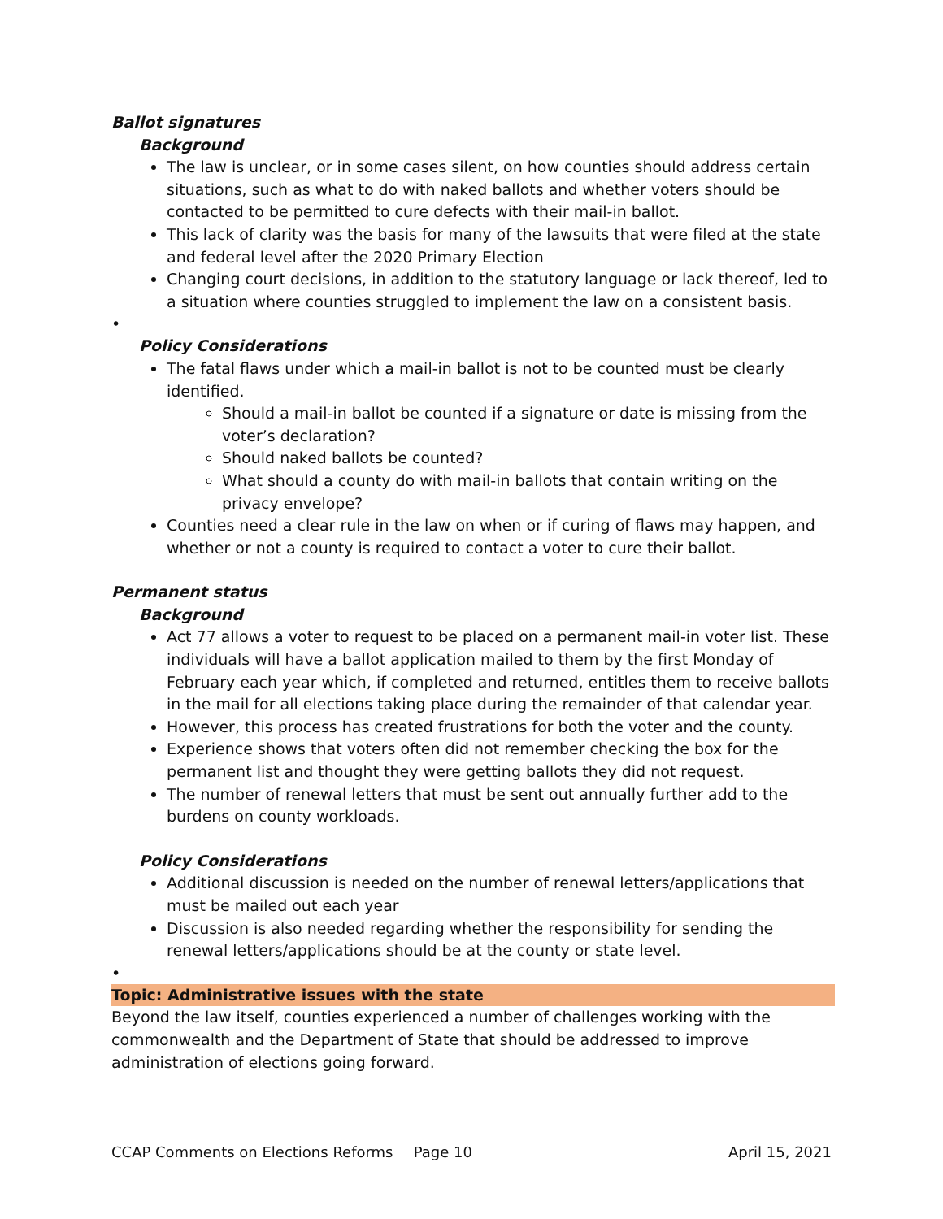Ballot signatures
Background
The law is unclear, or in some cases silent, on how counties should address certain situations, such as what to do with naked ballots and whether voters should be contacted to be permitted to cure defects with their mail-in ballot.
This lack of clarity was the basis for many of the lawsuits that were filed at the state and federal level after the 2020 Primary Election
Changing court decisions, in addition to the statutory language or lack thereof, led to a situation where counties struggled to implement the law on a consistent basis.
•
Policy Considerations
The fatal flaws under which a mail-in ballot is not to be counted must be clearly identified.
Should a mail-in ballot be counted if a signature or date is missing from the voter’s declaration?
Should naked ballots be counted?
What should a county do with mail-in ballots that contain writing on the privacy envelope?
Counties need a clear rule in the law on when or if curing of flaws may happen, and whether or not a county is required to contact a voter to cure their ballot.
Permanent status
Background
Act 77 allows a voter to request to be placed on a permanent mail-in voter list. These individuals will have a ballot application mailed to them by the first Monday of February each year which, if completed and returned, entitles them to receive ballots in the mail for all elections taking place during the remainder of that calendar year.
However, this process has created frustrations for both the voter and the county.
Experience shows that voters often did not remember checking the box for the permanent list and thought they were getting ballots they did not request.
The number of renewal letters that must be sent out annually further add to the burdens on county workloads.
Policy Considerations
Additional discussion is needed on the number of renewal letters/applications that must be mailed out each year
Discussion is also needed regarding whether the responsibility for sending the renewal letters/applications should be at the county or state level.
•
Topic: Administrative issues with the state
Beyond the law itself, counties experienced a number of challenges working with the commonwealth and the Department of State that should be addressed to improve administration of elections going forward.
CCAP Comments on Elections Reforms Page 10 April 15, 2021